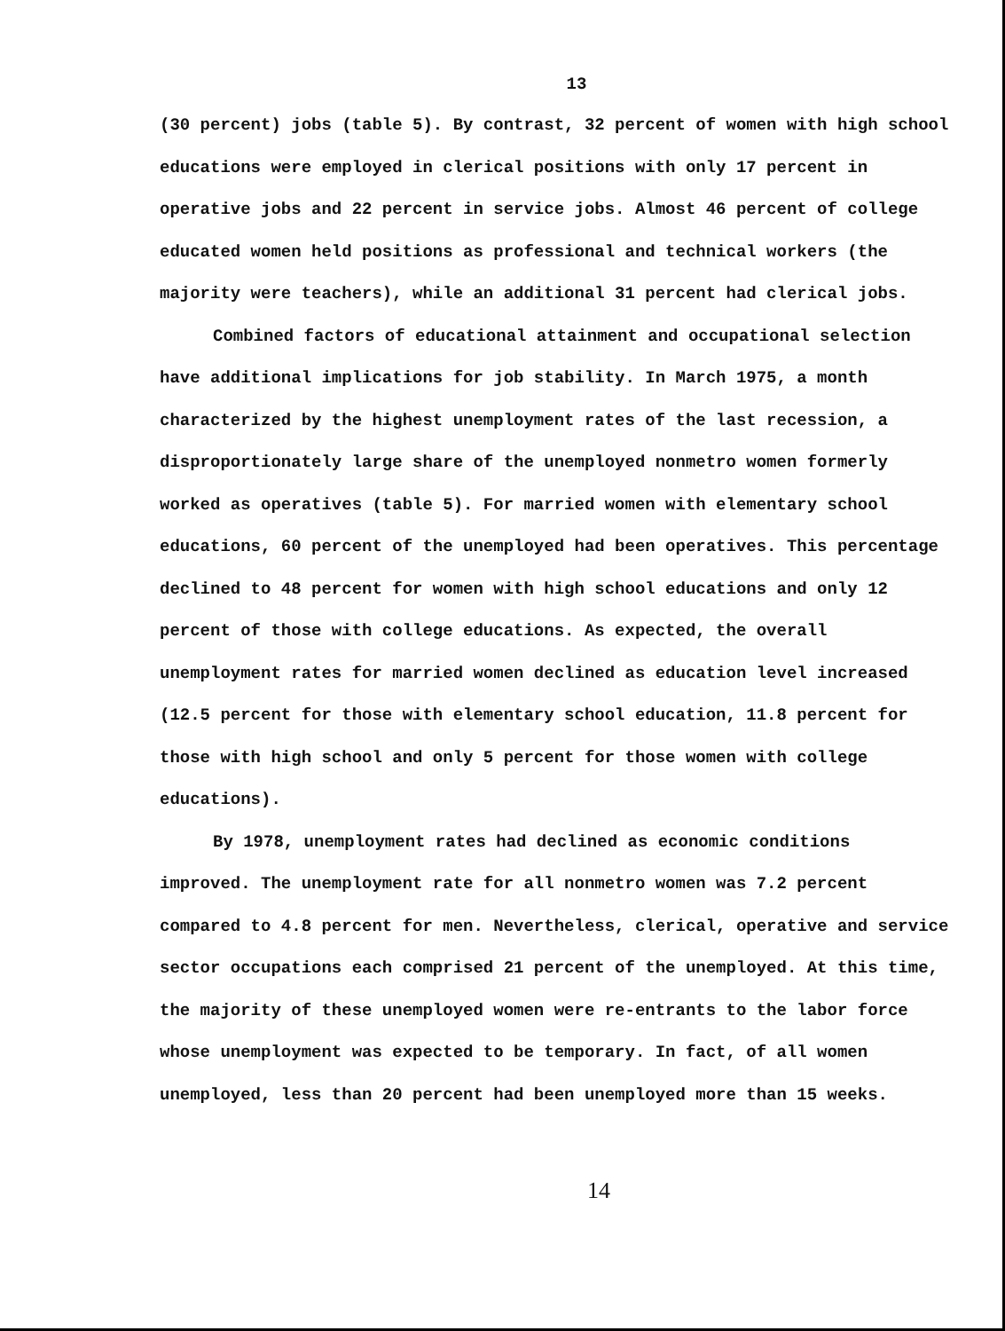13
(30 percent) jobs (table 5). By contrast, 32 percent of women with high school educations were employed in clerical positions with only 17 percent in operative jobs and 22 percent in service jobs. Almost 46 percent of college educated women held positions as professional and technical workers (the majority were teachers), while an additional 31 percent had clerical jobs.
Combined factors of educational attainment and occupational selection have additional implications for job stability. In March 1975, a month characterized by the highest unemployment rates of the last recession, a disproportionately large share of the unemployed nonmetro women formerly worked as operatives (table 5). For married women with elementary school educations, 60 percent of the unemployed had been operatives. This percentage declined to 48 percent for women with high school educations and only 12 percent of those with college educations. As expected, the overall unemployment rates for married women declined as education level increased (12.5 percent for those with elementary school education, 11.8 percent for those with high school and only 5 percent for those women with college educations).
By 1978, unemployment rates had declined as economic conditions improved. The unemployment rate for all nonmetro women was 7.2 percent compared to 4.8 percent for men. Nevertheless, clerical, operative and service sector occupations each comprised 21 percent of the unemployed. At this time, the majority of these unemployed women were re-entrants to the labor force whose unemployment was expected to be temporary. In fact, of all women unemployed, less than 20 percent had been unemployed more than 15 weeks.
14